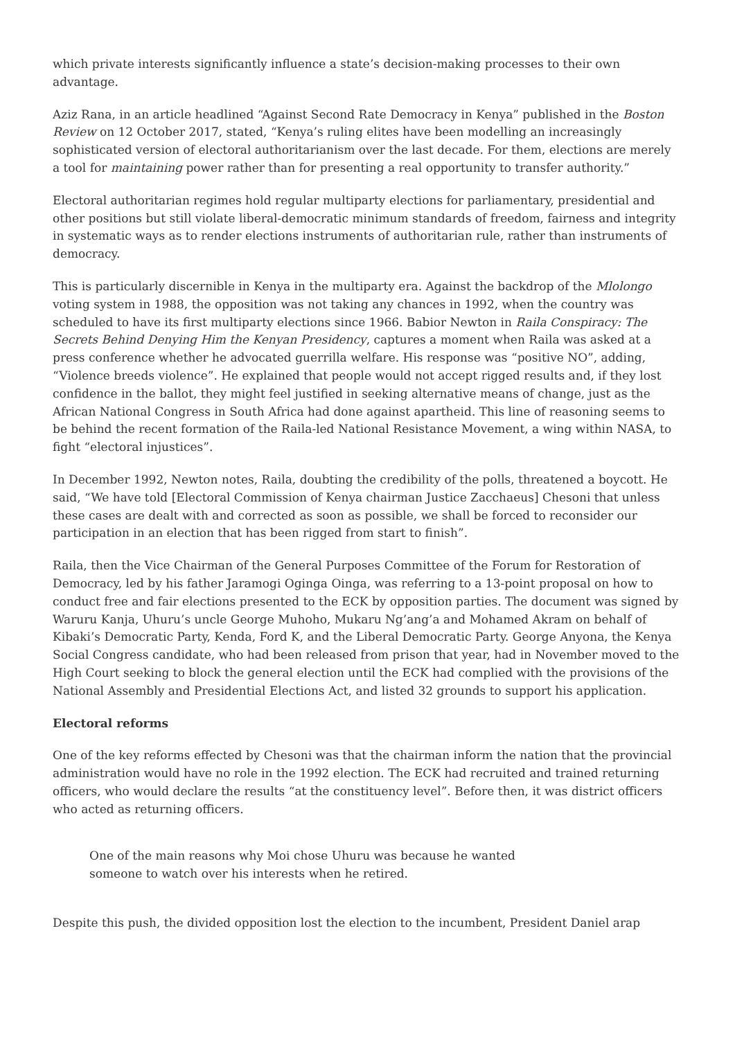which private interests significantly influence a state’s decision-making processes to their own advantage.
Aziz Rana, in an article headlined “Against Second Rate Democracy in Kenya” published in the Boston Review on 12 October 2017, stated, “Kenya’s ruling elites have been modelling an increasingly sophisticated version of electoral authoritarianism over the last decade. For them, elections are merely a tool for maintaining power rather than for presenting a real opportunity to transfer authority.”
Electoral authoritarian regimes hold regular multiparty elections for parliamentary, presidential and other positions but still violate liberal-democratic minimum standards of freedom, fairness and integrity in systematic ways as to render elections instruments of authoritarian rule, rather than instruments of democracy.
This is particularly discernible in Kenya in the multiparty era. Against the backdrop of the Mlolongo voting system in 1988, the opposition was not taking any chances in 1992, when the country was scheduled to have its first multiparty elections since 1966. Babior Newton in Raila Conspiracy: The Secrets Behind Denying Him the Kenyan Presidency, captures a moment when Raila was asked at a press conference whether he advocated guerrilla welfare. His response was “positive NO”, adding, “Violence breeds violence”. He explained that people would not accept rigged results and, if they lost confidence in the ballot, they might feel justified in seeking alternative means of change, just as the African National Congress in South Africa had done against apartheid. This line of reasoning seems to be behind the recent formation of the Raila-led National Resistance Movement, a wing within NASA, to fight “electoral injustices”.
In December 1992, Newton notes, Raila, doubting the credibility of the polls, threatened a boycott. He said, “We have told [Electoral Commission of Kenya chairman Justice Zacchaeus] Chesoni that unless these cases are dealt with and corrected as soon as possible, we shall be forced to reconsider our participation in an election that has been rigged from start to finish”.
Raila, then the Vice Chairman of the General Purposes Committee of the Forum for Restoration of Democracy, led by his father Jaramogi Oginga Oinga, was referring to a 13-point proposal on how to conduct free and fair elections presented to the ECK by opposition parties. The document was signed by Waruru Kanja, Uhuru’s uncle George Muhoho, Mukaru Ng’ang’a and Mohamed Akram on behalf of Kibaki’s Democratic Party, Kenda, Ford K, and the Liberal Democratic Party. George Anyona, the Kenya Social Congress candidate, who had been released from prison that year, had in November moved to the High Court seeking to block the general election until the ECK had complied with the provisions of the National Assembly and Presidential Elections Act, and listed 32 grounds to support his application.
Electoral reforms
One of the key reforms effected by Chesoni was that the chairman inform the nation that the provincial administration would have no role in the 1992 election. The ECK had recruited and trained returning officers, who would declare the results “at the constituency level”. Before then, it was district officers who acted as returning officers.
One of the main reasons why Moi chose Uhuru was because he wanted someone to watch over his interests when he retired.
Despite this push, the divided opposition lost the election to the incumbent, President Daniel arap